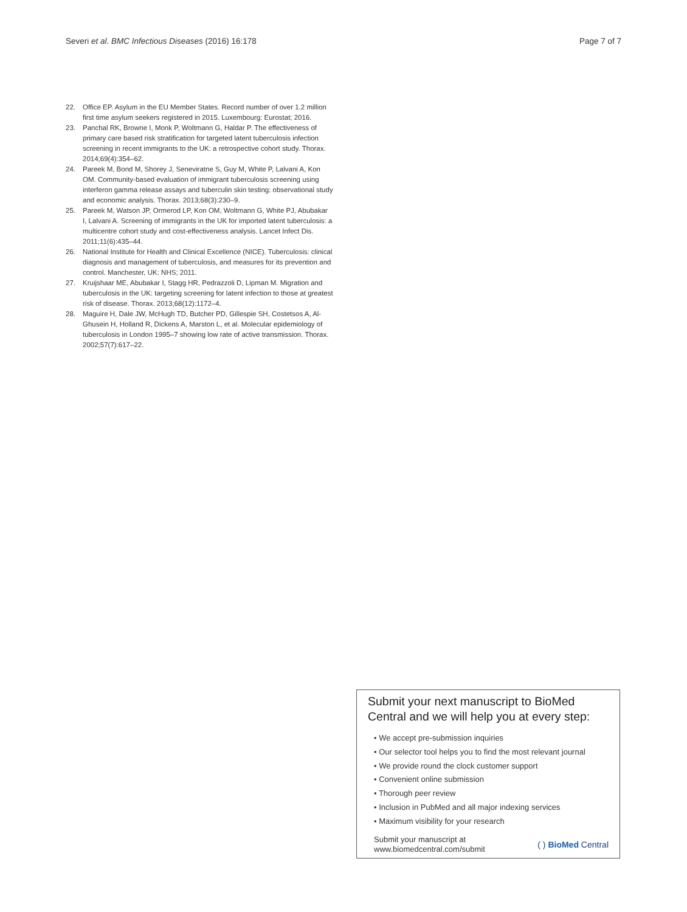Severi et al. BMC Infectious Diseases (2016) 16:178 Page 7 of 7
22. Office EP. Asylum in the EU Member States. Record number of over 1.2 million first time asylum seekers registered in 2015. Luxembourg: Eurostat; 2016.
23. Panchal RK, Browne I, Monk P, Woltmann G, Haldar P. The effectiveness of primary care based risk stratification for targeted latent tuberculosis infection screening in recent immigrants to the UK: a retrospective cohort study. Thorax. 2014;69(4):354–62.
24. Pareek M, Bond M, Shorey J, Seneviratne S, Guy M, White P, Lalvani A, Kon OM. Community-based evaluation of immigrant tuberculosis screening using interferon gamma release assays and tuberculin skin testing: observational study and economic analysis. Thorax. 2013;68(3):230–9.
25. Pareek M, Watson JP, Ormerod LP, Kon OM, Woltmann G, White PJ, Abubakar I, Lalvani A. Screening of immigrants in the UK for imported latent tuberculosis: a multicentre cohort study and cost-effectiveness analysis. Lancet Infect Dis. 2011;11(6):435–44.
26. National Institute for Health and Clinical Excellence (NICE). Tuberculosis: clinical diagnosis and management of tuberculosis, and measures for its prevention and control. Manchester, UK: NHS; 2011.
27. Kruijshaar ME, Abubakar I, Stagg HR, Pedrazzoli D, Lipman M. Migration and tuberculosis in the UK: targeting screening for latent infection to those at greatest risk of disease. Thorax. 2013;68(12):1172–4.
28. Maguire H, Dale JW, McHugh TD, Butcher PD, Gillespie SH, Costetsos A, Al- Ghusein H, Holland R, Dickens A, Marston L, et al. Molecular epidemiology of tuberculosis in London 1995–7 showing low rate of active transmission. Thorax. 2002;57(7):617–22.
Submit your next manuscript to BioMed Central and we will help you at every step:
• We accept pre-submission inquiries
• Our selector tool helps you to find the most relevant journal
• We provide round the clock customer support
• Convenient online submission
• Thorough peer review
• Inclusion in PubMed and all major indexing services
• Maximum visibility for your research
Submit your manuscript at
www.biomedcentral.com/submit ( ) BioMed Central